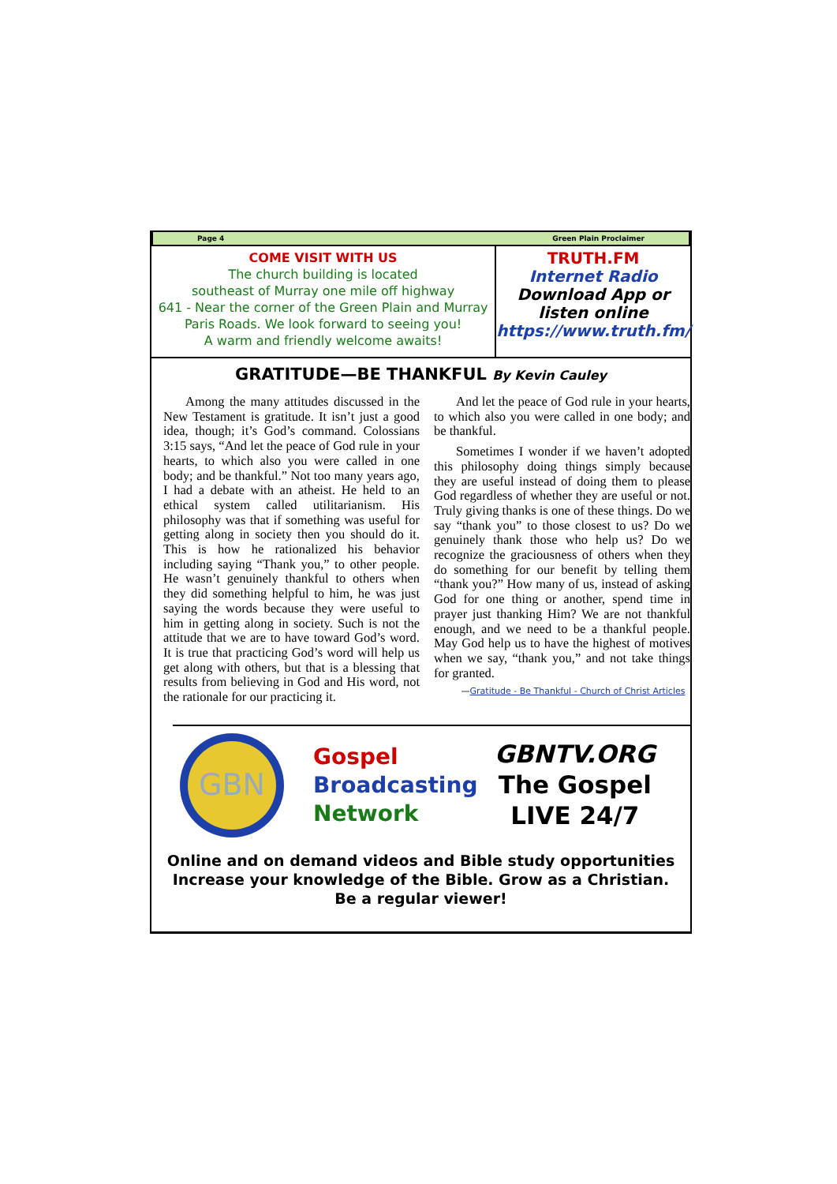Page 4 Green Plain Proclaimer
COME VISIT WITH US
The church building is located
southeast of Murray one mile off highway
641 - Near the corner of the Green Plain and Murray Paris Roads. We look forward to seeing you!
A warm and friendly welcome awaits!
TRUTH.FM
Internet Radio
Download App or
listen online
https://www.truth.fm/
GRATITUDE—BE THANKFUL By Kevin Cauley
Among the many attitudes discussed in the New Testament is gratitude. It isn’t just a good idea, though; it’s God’s command. Colossians 3:15 says, “And let the peace of God rule in your hearts, to which also you were called in one body; and be thankful.” Not too many years ago, I had a debate with an atheist. He held to an ethical system called utilitarianism. His philosophy was that if something was useful for getting along in society then you should do it. This is how he rationalized his behavior including saying “Thank you,” to other people. He wasn’t genuinely thankful to others when they did something helpful to him, he was just saying the words because they were useful to him in getting along in society. Such is not the attitude that we are to have toward God’s word. It is true that practicing God’s word will help us get along with others, but that is a blessing that results from believing in God and His word, not the rationale for our practicing it.
And let the peace of God rule in your hearts, to which also you were called in one body; and be thankful.
Sometimes I wonder if we haven’t adopted this philosophy doing things simply because they are useful instead of doing them to please God regardless of whether they are useful or not. Truly giving thanks is one of these things. Do we say “thank you” to those closest to us? Do we genuinely thank those who help us? Do we recognize the graciousness of others when they do something for our benefit by telling them “thank you?” How many of us, instead of asking God for one thing or another, spend time in prayer just thanking Him? We are not thankful enough, and we need to be a thankful people. May God help us to have the highest of motives when we say, “thank you,” and not take things for granted.
—Gratitude - Be Thankful - Church of Christ Articles
GBN
Gospel
Broadcasting
Network
GBNTV.ORG
The Gospel
LIVE 24/7
Online and on demand videos and Bible study opportunities
Increase your knowledge of the Bible. Grow as a Christian.
Be a regular viewer!